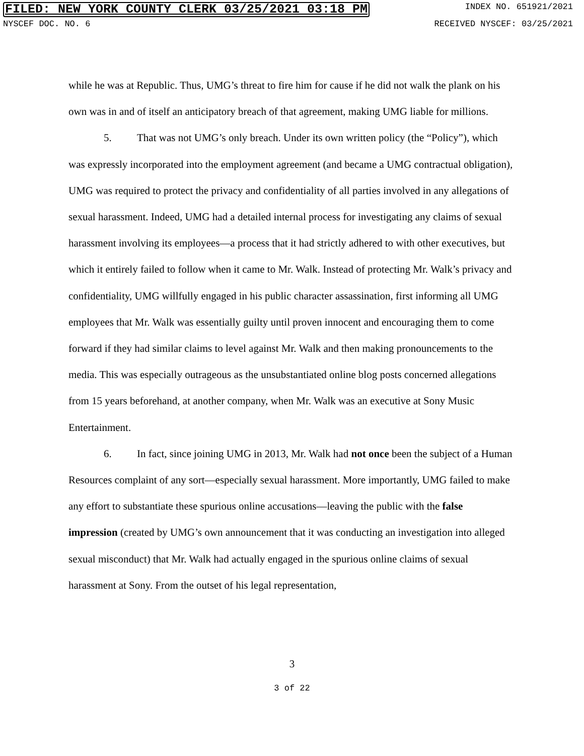FILED: NEW YORK COUNTY CLERK 03/25/2021 03:18 PM INDEX NO. 651921/2021
NYSCEF DOC. NO. 6 RECEIVED NYSCEF: 03/25/2021
while he was at Republic. Thus, UMG’s threat to fire him for cause if he did not walk the plank on his own was in and of itself an anticipatory breach of that agreement, making UMG liable for millions.
5. That was not UMG’s only breach. Under its own written policy (the “Policy”), which was expressly incorporated into the employment agreement (and became a UMG contractual obligation), UMG was required to protect the privacy and confidentiality of all parties involved in any allegations of sexual harassment. Indeed, UMG had a detailed internal process for investigating any claims of sexual harassment involving its employees—a process that it had strictly adhered to with other executives, but which it entirely failed to follow when it came to Mr. Walk. Instead of protecting Mr. Walk’s privacy and confidentiality, UMG willfully engaged in his public character assassination, first informing all UMG employees that Mr. Walk was essentially guilty until proven innocent and encouraging them to come forward if they had similar claims to level against Mr. Walk and then making pronouncements to the media. This was especially outrageous as the unsubstantiated online blog posts concerned allegations from 15 years beforehand, at another company, when Mr. Walk was an executive at Sony Music Entertainment.
6. In fact, since joining UMG in 2013, Mr. Walk had not once been the subject of a Human Resources complaint of any sort—especially sexual harassment. More importantly, UMG failed to make any effort to substantiate these spurious online accusations—leaving the public with the false impression (created by UMG’s own announcement that it was conducting an investigation into alleged sexual misconduct) that Mr. Walk had actually engaged in the spurious online claims of sexual harassment at Sony. From the outset of his legal representation,
3
3 of 22